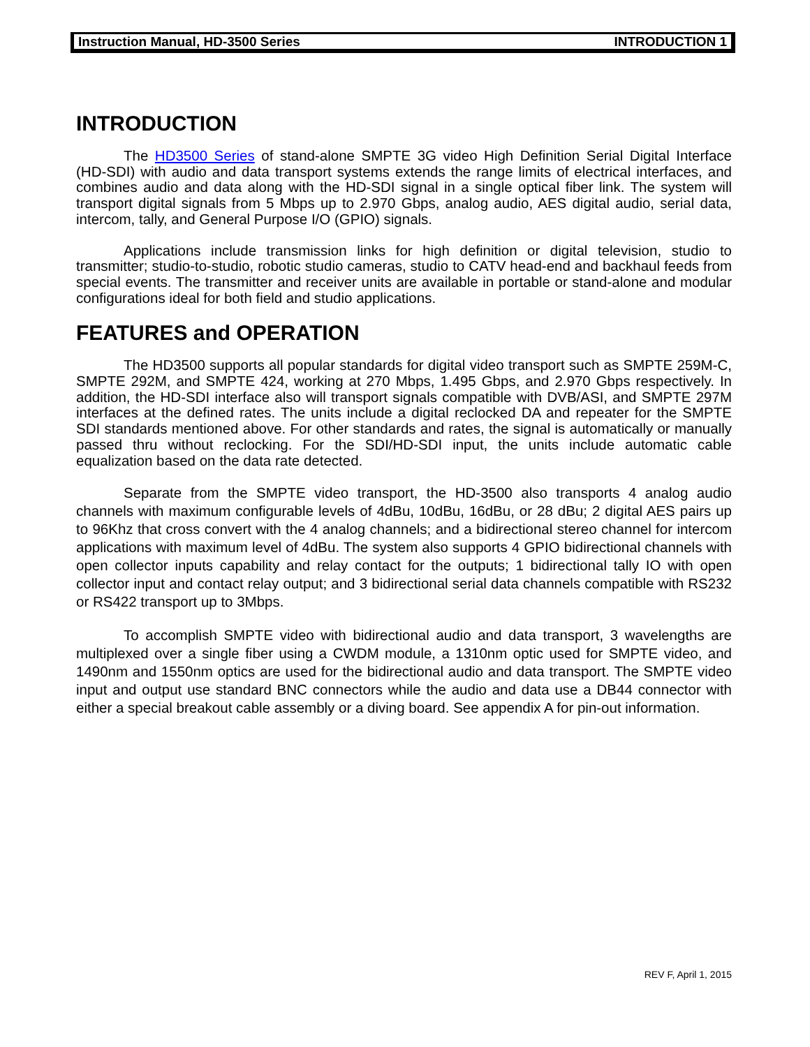Instruction Manual, HD-3500 Series INTRODUCTION 1
INTRODUCTION
The HD3500 Series of stand-alone SMPTE 3G video High Definition Serial Digital Interface (HD-SDI) with audio and data transport systems extends the range limits of electrical interfaces, and combines audio and data along with the HD-SDI signal in a single optical fiber link. The system will transport digital signals from 5 Mbps up to 2.970 Gbps, analog audio, AES digital audio, serial data, intercom, tally, and General Purpose I/O (GPIO) signals.
Applications include transmission links for high definition or digital television, studio to transmitter; studio-to-studio, robotic studio cameras, studio to CATV head-end and backhaul feeds from special events. The transmitter and receiver units are available in portable or stand-alone and modular configurations ideal for both field and studio applications.
FEATURES and OPERATION
The HD3500 supports all popular standards for digital video transport such as SMPTE 259M-C, SMPTE 292M, and SMPTE 424, working at 270 Mbps, 1.495 Gbps, and 2.970 Gbps respectively. In addition, the HD-SDI interface also will transport signals compatible with DVB/ASI, and SMPTE 297M interfaces at the defined rates. The units include a digital reclocked DA and repeater for the SMPTE SDI standards mentioned above. For other standards and rates, the signal is automatically or manually passed thru without reclocking. For the SDI/HD-SDI input, the units include automatic cable equalization based on the data rate detected.
Separate from the SMPTE video transport, the HD-3500 also transports 4 analog audio channels with maximum configurable levels of 4dBu, 10dBu, 16dBu, or 28 dBu; 2 digital AES pairs up to 96Khz that cross convert with the 4 analog channels; and a bidirectional stereo channel for intercom applications with maximum level of 4dBu. The system also supports 4 GPIO bidirectional channels with open collector inputs capability and relay contact for the outputs; 1 bidirectional tally IO with open collector input and contact relay output; and 3 bidirectional serial data channels compatible with RS232 or RS422 transport up to 3Mbps.
To accomplish SMPTE video with bidirectional audio and data transport, 3 wavelengths are multiplexed over a single fiber using a CWDM module, a 1310nm optic used for SMPTE video, and 1490nm and 1550nm optics are used for the bidirectional audio and data transport. The SMPTE video input and output use standard BNC connectors while the audio and data use a DB44 connector with either a special breakout cable assembly or a diving board. See appendix A for pin-out information.
REV F, April 1, 2015